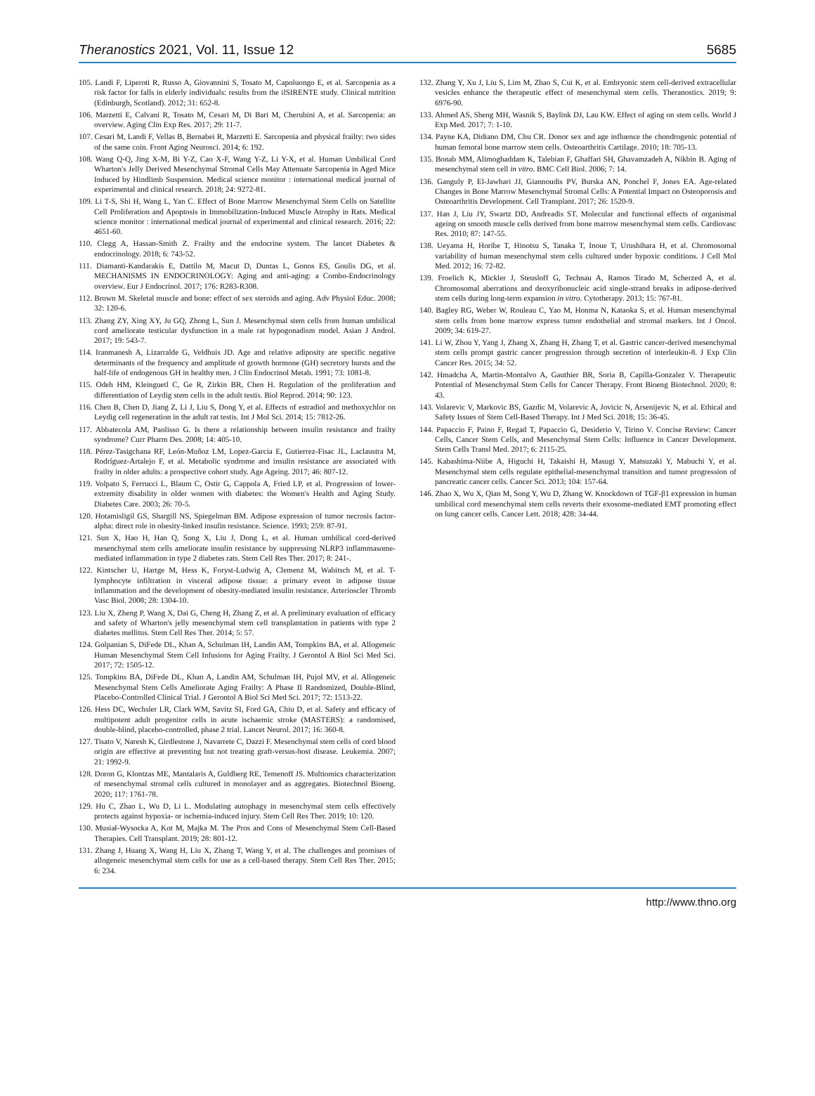Theranostics 2021, Vol. 11, Issue 12 5685
105. Landi F, Liperoti R, Russo A, Giovannini S, Tosato M, Capoluongo E, et al. Sarcopenia as a risk factor for falls in elderly individuals: results from the ilSIRENTE study. Clinical nutrition (Edinburgh, Scotland). 2012; 31: 652-8.
106. Marzetti E, Calvani R, Tosato M, Cesari M, Di Bari M, Cherubini A, et al. Sarcopenia: an overview. Aging Clin Exp Res. 2017; 29: 11-7.
107. Cesari M, Landi F, Vellas B, Bernabei R, Marzetti E. Sarcopenia and physical frailty: two sides of the same coin. Front Aging Neurosci. 2014; 6: 192.
108. Wang Q-Q, Jing X-M, Bi Y-Z, Cao X-F, Wang Y-Z, Li Y-X, et al. Human Umbilical Cord Wharton's Jelly Derived Mesenchymal Stromal Cells May Attenuate Sarcopenia in Aged Mice Induced by Hindlimb Suspension. Medical science monitor : international medical journal of experimental and clinical research. 2018; 24: 9272-81.
109. Li T-S, Shi H, Wang L, Yan C. Effect of Bone Marrow Mesenchymal Stem Cells on Satellite Cell Proliferation and Apoptosis in Immobilization-Induced Muscle Atrophy in Rats. Medical science monitor : international medical journal of experimental and clinical research. 2016; 22: 4651-60.
110. Clegg A, Hassan-Smith Z. Frailty and the endocrine system. The lancet Diabetes & endocrinology. 2018; 6: 743-52.
111. Diamanti-Kandarakis E, Dattilo M, Macut D, Duntas L, Gonos ES, Goulis DG, et al. MECHANISMS IN ENDOCRINOLOGY: Aging and anti-aging: a Combo-Endocrinology overview. Eur J Endocrinol. 2017; 176: R283-R308.
112. Brown M. Skeletal muscle and bone: effect of sex steroids and aging. Adv Physiol Educ. 2008; 32: 120-6.
113. Zhang ZY, Xing XY, Ju GQ, Zhong L, Sun J. Mesenchymal stem cells from human umbilical cord ameliorate testicular dysfunction in a male rat hypogonadism model. Asian J Androl. 2017; 19: 543-7.
114. Iranmanesh A, Lizarralde G, Veldhuis JD. Age and relative adiposity are specific negative determinants of the frequency and amplitude of growth hormone (GH) secretory bursts and the half-life of endogenous GH in healthy men. J Clin Endocrinol Metab. 1991; 73: 1081-8.
115. Odeh HM, Kleinguetl C, Ge R, Zirkin BR, Chen H. Regulation of the proliferation and differentiation of Leydig stem cells in the adult testis. Biol Reprod. 2014; 90: 123.
116. Chen B, Chen D, Jiang Z, Li J, Liu S, Dong Y, et al. Effects of estradiol and methoxychlor on Leydig cell regeneration in the adult rat testis. Int J Mol Sci. 2014; 15: 7812-26.
117. Abbatecola AM, Paolisso G. Is there a relationship between insulin resistance and frailty syndrome? Curr Pharm Des. 2008; 14: 405-10.
118. Pérez-Tasigchana RF, León-Muñoz LM, Lopez-Garcia E, Gutierrez-Fisac JL, Laclaustra M, Rodríguez-Artalejo F, et al. Metabolic syndrome and insulin resistance are associated with frailty in older adults: a prospective cohort study. Age Ageing. 2017; 46: 807-12.
119. Volpato S, Ferrucci L, Blaum C, Ostir G, Cappola A, Fried LP, et al. Progression of lower-extremity disability in older women with diabetes: the Women's Health and Aging Study. Diabetes Care. 2003; 26: 70-5.
120. Hotamisligil GS, Shargill NS, Spiegelman BM. Adipose expression of tumor necrosis factor-alpha: direct role in obesity-linked insulin resistance. Science. 1993; 259: 87-91.
121. Sun X, Hao H, Han Q, Song X, Liu J, Dong L, et al. Human umbilical cord-derived mesenchymal stem cells ameliorate insulin resistance by suppressing NLRP3 inflammasome-mediated inflammation in type 2 diabetes rats. Stem Cell Res Ther. 2017; 8: 241-.
122. Kintscher U, Hartge M, Hess K, Foryst-Ludwig A, Clemenz M, Wabitsch M, et al. T-lymphocyte infiltration in visceral adipose tissue: a primary event in adipose tissue inflammation and the development of obesity-mediated insulin resistance. Arterioscler Thromb Vasc Biol. 2008; 28: 1304-10.
123. Liu X, Zheng P, Wang X, Dai G, Cheng H, Zhang Z, et al. A preliminary evaluation of efficacy and safety of Wharton's jelly mesenchymal stem cell transplantation in patients with type 2 diabetes mellitus. Stem Cell Res Ther. 2014; 5: 57.
124. Golpanian S, DiFede DL, Khan A, Schulman IH, Landin AM, Tompkins BA, et al. Allogeneic Human Mesenchymal Stem Cell Infusions for Aging Frailty. J Gerontol A Biol Sci Med Sci. 2017; 72: 1505-12.
125. Tompkins BA, DiFede DL, Khan A, Landin AM, Schulman IH, Pujol MV, et al. Allogeneic Mesenchymal Stem Cells Ameliorate Aging Frailty: A Phase II Randomized, Double-Blind, Placebo-Controlled Clinical Trial. J Gerontol A Biol Sci Med Sci. 2017; 72: 1513-22.
126. Hess DC, Wechsler LR, Clark WM, Savitz SI, Ford GA, Chiu D, et al. Safety and efficacy of multipotent adult progenitor cells in acute ischaemic stroke (MASTERS): a randomised, double-blind, placebo-controlled, phase 2 trial. Lancet Neurol. 2017; 16: 360-8.
127. Tisato V, Naresh K, Girdlestone J, Navarrete C, Dazzi F. Mesenchymal stem cells of cord blood origin are effective at preventing but not treating graft-versus-host disease. Leukemia. 2007; 21: 1992-9.
128. Doron G, Klontzas ME, Mantalaris A, Guldberg RE, Temenoff JS. Multiomics characterization of mesenchymal stromal cells cultured in monolayer and as aggregates. Biotechnol Bioeng. 2020; 117: 1761-78.
129. Hu C, Zhao L, Wu D, Li L. Modulating autophagy in mesenchymal stem cells effectively protects against hypoxia- or ischemia-induced injury. Stem Cell Res Ther. 2019; 10: 120.
130. Musiał-Wysocka A, Kot M, Majka M. The Pros and Cons of Mesenchymal Stem Cell-Based Therapies. Cell Transplant. 2019; 28: 801-12.
131. Zhang J, Huang X, Wang H, Liu X, Zhang T, Wang Y, et al. The challenges and promises of allogeneic mesenchymal stem cells for use as a cell-based therapy. Stem Cell Res Ther. 2015; 6: 234.
132. Zhang Y, Xu J, Liu S, Lim M, Zhao S, Cui K, et al. Embryonic stem cell-derived extracellular vesicles enhance the therapeutic effect of mesenchymal stem cells. Theranostics. 2019; 9: 6976-90.
133. Ahmed AS, Sheng MH, Wasnik S, Baylink DJ, Lau KW. Effect of aging on stem cells. World J Exp Med. 2017; 7: 1-10.
134. Payne KA, Didiano DM, Chu CR. Donor sex and age influence the chondrogenic potential of human femoral bone marrow stem cells. Osteoarthritis Cartilage. 2010; 18: 705-13.
135. Bonab MM, Alimoghaddam K, Talebian F, Ghaffari SH, Ghavamzadeh A, Nikbin B. Aging of mesenchymal stem cell in vitro. BMC Cell Biol. 2006; 7: 14.
136. Ganguly P, El-Jawhari JJ, Giannoudis PV, Burska AN, Ponchel F, Jones EA. Age-related Changes in Bone Marrow Mesenchymal Stromal Cells: A Potential Impact on Osteoporosis and Osteoarthritis Development. Cell Transplant. 2017; 26: 1520-9.
137. Han J, Liu JY, Swartz DD, Andreadis ST. Molecular and functional effects of organismal ageing on smooth muscle cells derived from bone marrow mesenchymal stem cells. Cardiovasc Res. 2010; 87: 147-55.
138. Ueyama H, Horibe T, Hinotsu S, Tanaka T, Inoue T, Urushihara H, et al. Chromosomal variability of human mesenchymal stem cells cultured under hypoxic conditions. J Cell Mol Med. 2012; 16: 72-82.
139. Froelich K, Mickler J, Steusloff G, Technau A, Ramos Tirado M, Scherzed A, et al. Chromosomal aberrations and deoxyribonucleic acid single-strand breaks in adipose-derived stem cells during long-term expansion in vitro. Cytotherapy. 2013; 15: 767-81.
140. Bagley RG, Weber W, Rouleau C, Yao M, Honma N, Kataoka S, et al. Human mesenchymal stem cells from bone marrow express tumor endothelial and stromal markers. Int J Oncol. 2009; 34: 619-27.
141. Li W, Zhou Y, Yang J, Zhang X, Zhang H, Zhang T, et al. Gastric cancer-derived mesenchymal stem cells prompt gastric cancer progression through secretion of interleukin-8. J Exp Clin Cancer Res. 2015; 34: 52.
142. Hmadcha A, Martin-Montalvo A, Gauthier BR, Soria B, Capilla-Gonzalez V. Therapeutic Potential of Mesenchymal Stem Cells for Cancer Therapy. Front Bioeng Biotechnol. 2020; 8: 43.
143. Volarevic V, Markovic BS, Gazdic M, Volarevic A, Jovicic N, Arsenijevic N, et al. Ethical and Safety Issues of Stem Cell-Based Therapy. Int J Med Sci. 2018; 15: 36-45.
144. Papaccio F, Paino F, Regad T, Papaccio G, Desiderio V, Tirino V. Concise Review: Cancer Cells, Cancer Stem Cells, and Mesenchymal Stem Cells: Influence in Cancer Development. Stem Cells Transl Med. 2017; 6: 2115-25.
145. Kabashima-Niibe A, Higuchi H, Takaishi H, Masugi Y, Matsuzaki Y, Mabuchi Y, et al. Mesenchymal stem cells regulate epithelial-mesenchymal transition and tumor progression of pancreatic cancer cells. Cancer Sci. 2013; 104: 157-64.
146. Zhao X, Wu X, Qian M, Song Y, Wu D, Zhang W. Knockdown of TGF-β1 expression in human umbilical cord mesenchymal stem cells reverts their exosome-mediated EMT promoting effect on lung cancer cells. Cancer Lett. 2018; 428: 34-44.
http://www.thno.org